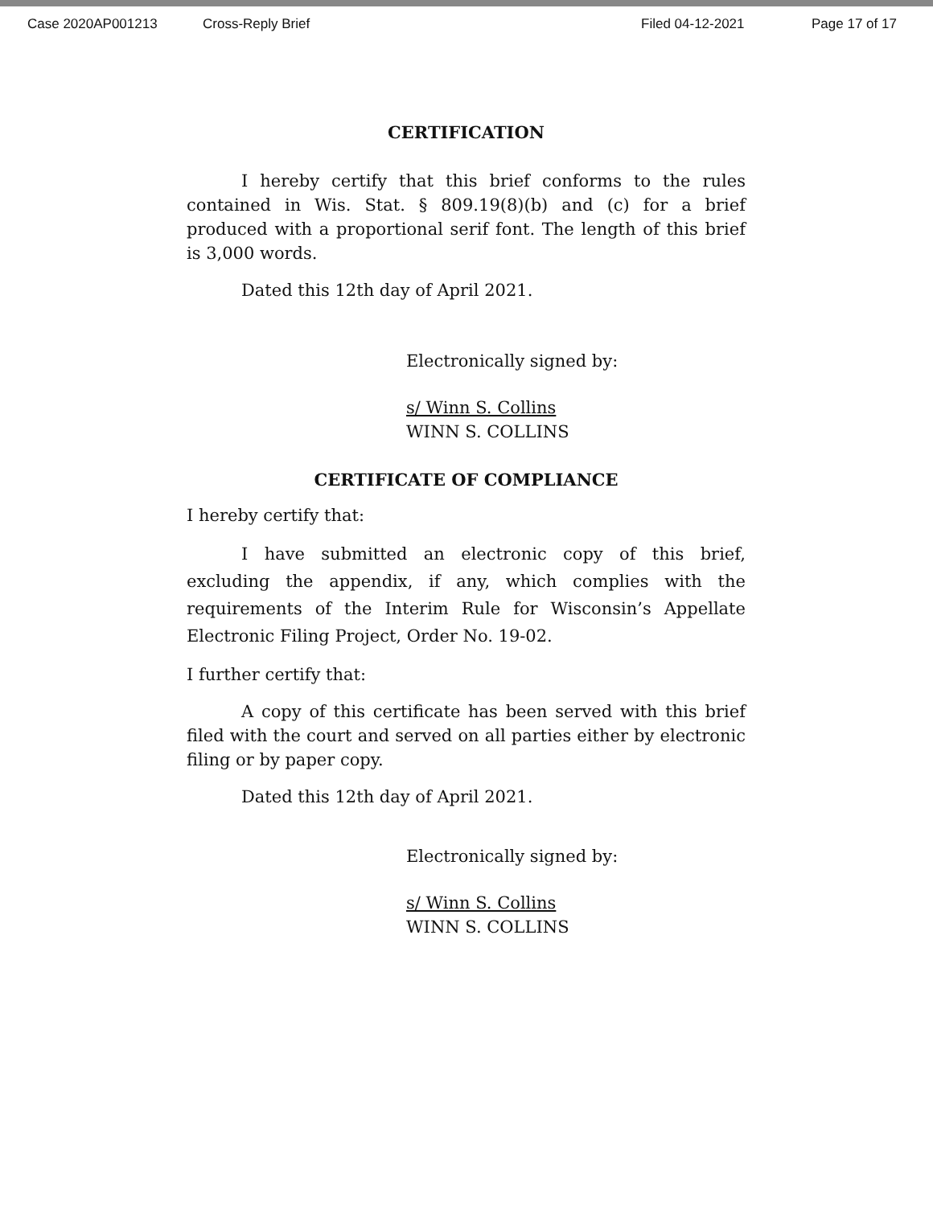Case 2020AP001213 Cross-Reply Brief Filed 04-12-2021 Page 17 of 17
CERTIFICATION
I hereby certify that this brief conforms to the rules contained in Wis. Stat. § 809.19(8)(b) and (c) for a brief produced with a proportional serif font. The length of this brief is 3,000 words.
Dated this 12th day of April 2021.
Electronically signed by:
s/ Winn S. Collins
WINN S. COLLINS
CERTIFICATE OF COMPLIANCE
I hereby certify that:
I have submitted an electronic copy of this brief, excluding the appendix, if any, which complies with the requirements of the Interim Rule for Wisconsin’s Appellate Electronic Filing Project, Order No. 19-02.
I further certify that:
A copy of this certificate has been served with this brief filed with the court and served on all parties either by electronic filing or by paper copy.
Dated this 12th day of April 2021.
Electronically signed by:
s/ Winn S. Collins
WINN S. COLLINS